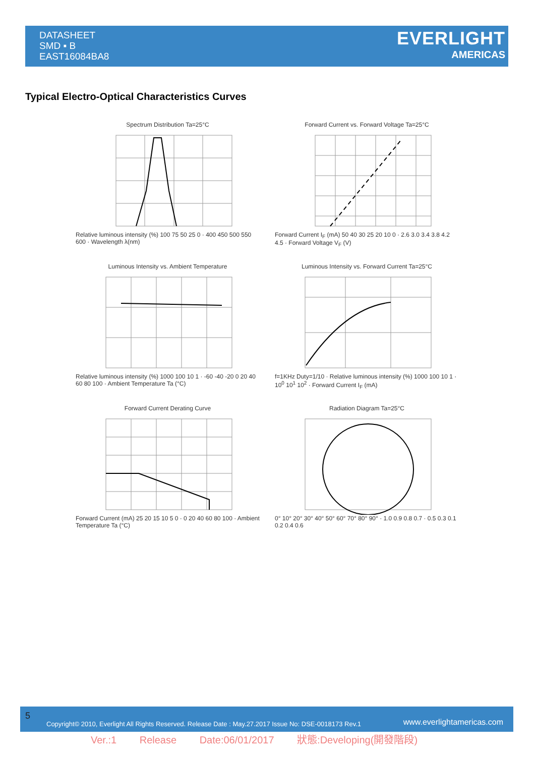DATASHEET
SMD ▪ B
EAST16084BA8
EVERLIGHT
AMERICAS
Typical Electro-Optical Characteristics Curves
Spectrum Distribution Ta=25°C
Relative luminous intensity (%) 100 75 50 25 0 · 400 450 500 550 600 · Wavelength λ(nm)
Forward Current vs. Forward Voltage Ta=25°C
Forward Current I<sub>F</sub> (mA) 50 40 30 25 20 10 0 · 2.6 3.0 3.4 3.8 4.2 4.5 · Forward Voltage V<sub>F</sub> (V)
Luminous Intensity vs. Ambient Temperature
Relative luminous intensity (%) 1000 100 10 1 · -60 -40 -20 0 20 40 60 80 100 · Ambient Temperature Ta (°C)
Luminous Intensity vs. Forward Current Ta=25°C
f=1KHz Duty=1/10 · Relative luminous intensity (%) 1000 100 10 1 · 10<sup>0</sup> 10<sup>1</sup> 10<sup>2</sup> · Forward Current I<sub>F</sub> (mA)
Forward Current Derating Curve
Forward Current (mA) 25 20 15 10 5 0 · 0 20 40 60 80 100 · Ambient Temperature Ta (°C)
Radiation Diagram Ta=25°C
0° 10° 20° 30° 40° 50° 60° 70° 80° 90° · 1.0 0.9 0.8 0.7 · 0.5 0.3 0.1 0.2 0.4 0.6
5
Copyright© 2010, Everlight All Rights Reserved. Release Date : May.27.2017 Issue No: DSE-0018173 Rev.1 www.everlightamericas.com
Ver.:1 Release Date:06/01/2017 狀態:Developing(開發階段)